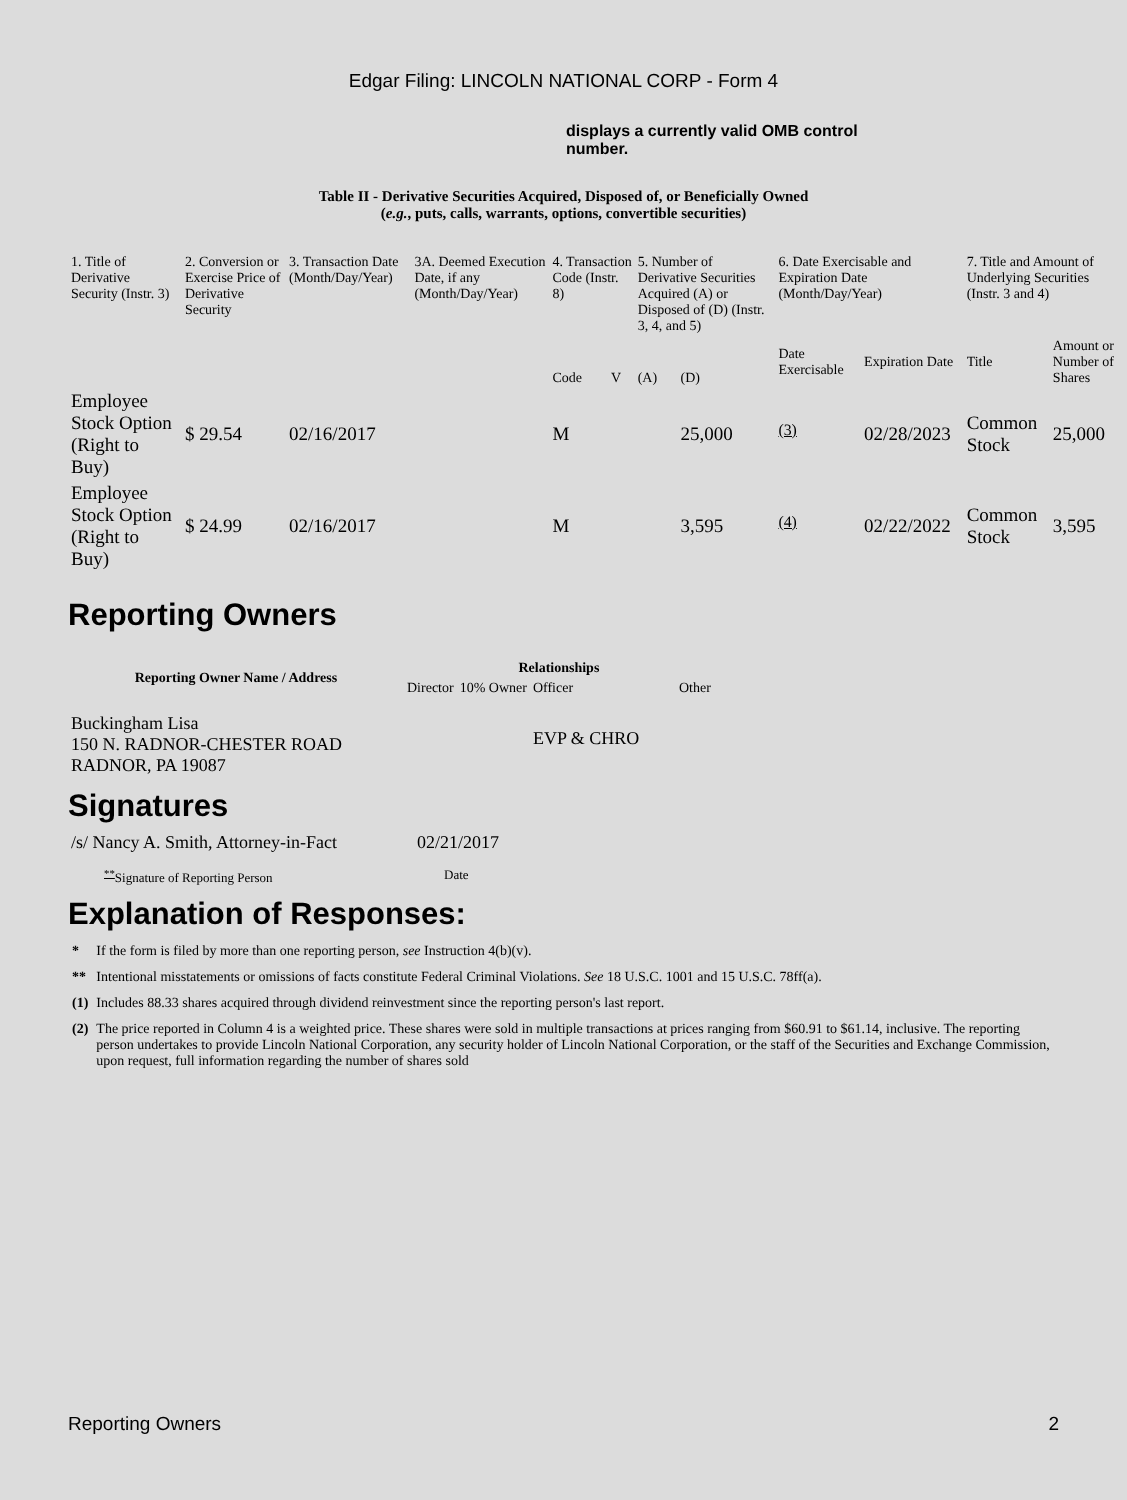Edgar Filing: LINCOLN NATIONAL CORP - Form 4
displays a currently valid OMB control number.
Table II - Derivative Securities Acquired, Disposed of, or Beneficially Owned
(e.g., puts, calls, warrants, options, convertible securities)
| 1. Title of Derivative Security (Instr. 3) | 2. Conversion or Exercise Price of Derivative Security | 3. Transaction Date (Month/Day/Year) | 3A. Deemed Execution Date, if any (Month/Day/Year) | 4. Transaction Code (Instr. 8) | | 5. Number of Derivative Securities Acquired (A) or Disposed of (D) (Instr. 3, 4, and 5) | | 6. Date Exercisable and Expiration Date (Month/Day/Year) | | 7. Title and Amount of Underlying Securities (Instr. 3 and 4) | |
| --- | --- | --- | --- | --- | --- | --- | --- | --- | --- | --- | --- |
| | | | | Code | V | (A) | (D) | Date Exercisable | Expiration Date | Title | Amount or Number of Shares |
| Employee Stock Option (Right to Buy) | $ 29.54 | 02/16/2017 | | M | | | 25,000 | <sup>(3)</sup> | 02/28/2023 | Common Stock | 25,000 |
| Employee Stock Option (Right to Buy) | $ 24.99 | 02/16/2017 | | M | | | 3,595 | <sup>(4)</sup> | 02/22/2022 | Common Stock | 3,595 |
Reporting Owners
| Reporting Owner Name / Address | Relationships | | | |
| --- | --- | --- | --- | --- |
| | Director | 10% Owner | Officer | Other |
| Buckingham Lisa 150 N. RADNOR-CHESTER ROAD RADNOR, PA 19087 | | | EVP & CHRO | |
Signatures
| /s/ Nancy A. Smith, Attorney-in-Fact | 02/21/2017 |
| <sup>**</sup> Signature of Reporting Person | Date |
Explanation of Responses:
| * | If the form is filed by more than one reporting person, see Instruction 4(b)(v). |
| ** | Intentional misstatements or omissions of facts constitute Federal Criminal Violations. See 18 U.S.C. 1001 and 15 U.S.C. 78ff(a). |
| (1) | Includes 88.33 shares acquired through dividend reinvestment since the reporting person's last report. |
| (2) | The price reported in Column 4 is a weighted price. These shares were sold in multiple transactions at prices ranging from $60.91 to $61.14, inclusive. The reporting person undertakes to provide Lincoln National Corporation, any security holder of Lincoln National Corporation, or the staff of the Securities and Exchange Commission, upon request, full information regarding the number of shares sold |
Reporting Owners 2